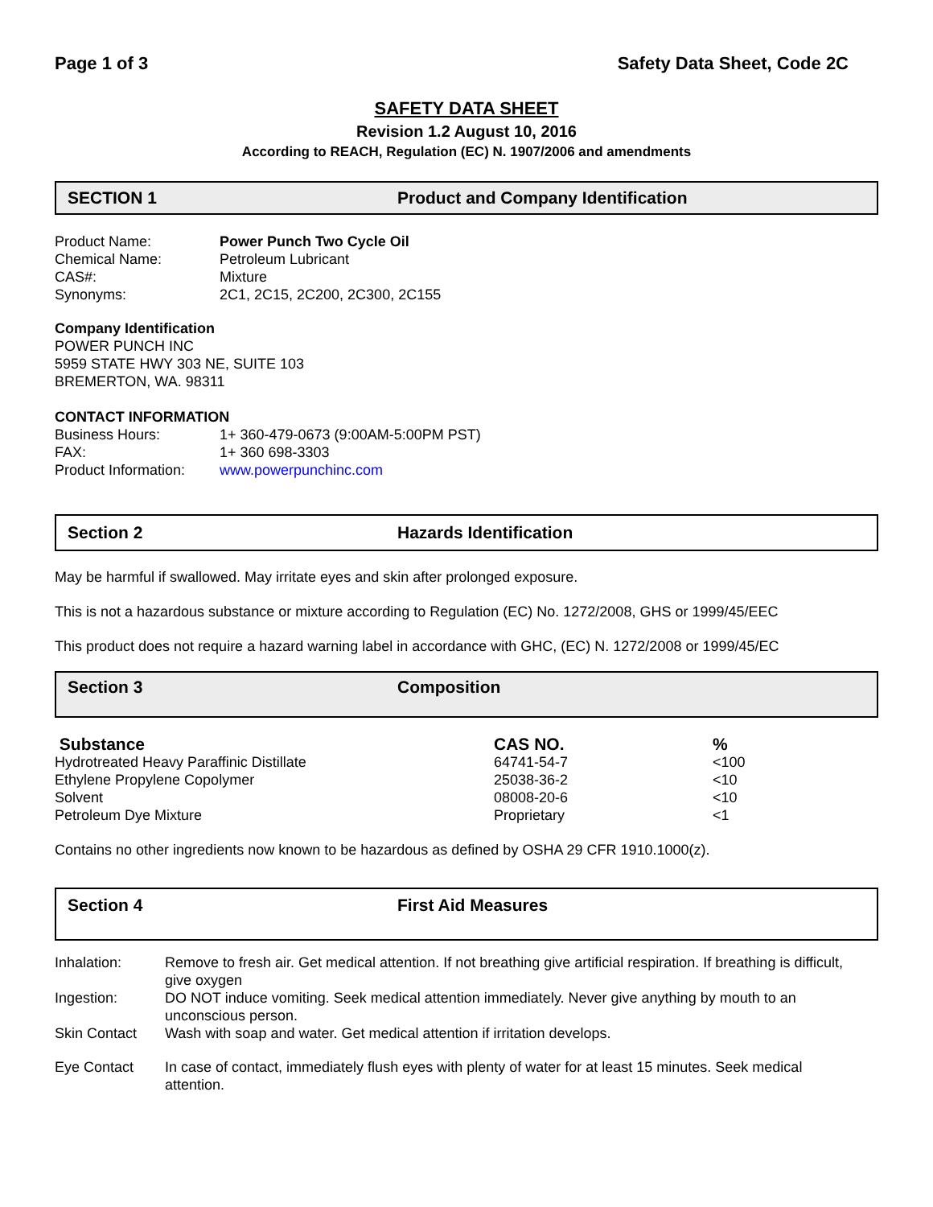Page 1 of 3 Safety Data Sheet, Code 2C
SAFETY DATA SHEET
Revision 1.2 August 10, 2016
According to REACH, Regulation (EC) N. 1907/2006 and amendments
SECTION 1 Product and Company Identification
| Product Name: | Power Punch Two Cycle Oil |
| Chemical Name: | Petroleum Lubricant |
| CAS#: | Mixture |
| Synonyms: | 2C1, 2C15, 2C200, 2C300, 2C155 |
Company Identification
POWER PUNCH INC
5959 STATE HWY 303 NE, SUITE 103
BREMERTON, WA. 98311
CONTACT INFORMATION
| Business Hours: | 1+ 360-479-0673 (9:00AM-5:00PM PST) |
| FAX: | 1+ 360 698-3303 |
| Product Information: | www.powerpunchinc.com |
Section 2 Hazards Identification
May be harmful if swallowed. May irritate eyes and skin after prolonged exposure.
This is not a hazardous substance or mixture according to Regulation (EC) No. 1272/2008, GHS or 1999/45/EEC
This product does not require a hazard warning label in accordance with GHC, (EC) N. 1272/2008 or 1999/45/EC
Section 3 Composition
| Substance | CAS NO. | % |
| --- | --- | --- |
| Hydrotreated Heavy Paraffinic Distillate | 64741-54-7 | <100 |
| Ethylene Propylene Copolymer | 25038-36-2 | <10 |
| Solvent | 08008-20-6 | <10 |
| Petroleum Dye Mixture | Proprietary | <1 |
Contains no other ingredients now known to be hazardous as defined by OSHA 29 CFR 1910.1000(z).
Section 4 First Aid Measures
| Inhalation: | Remove to fresh air. Get medical attention. If not breathing give artificial respiration. If breathing is difficult, give oxygen |
| Ingestion: | DO NOT induce vomiting. Seek medical attention immediately. Never give anything by mouth to an unconscious person. |
| Skin Contact | Wash with soap and water. Get medical attention if irritation develops. |
| Eye Contact | In case of contact, immediately flush eyes with plenty of water for at least 15 minutes. Seek medical attention. |